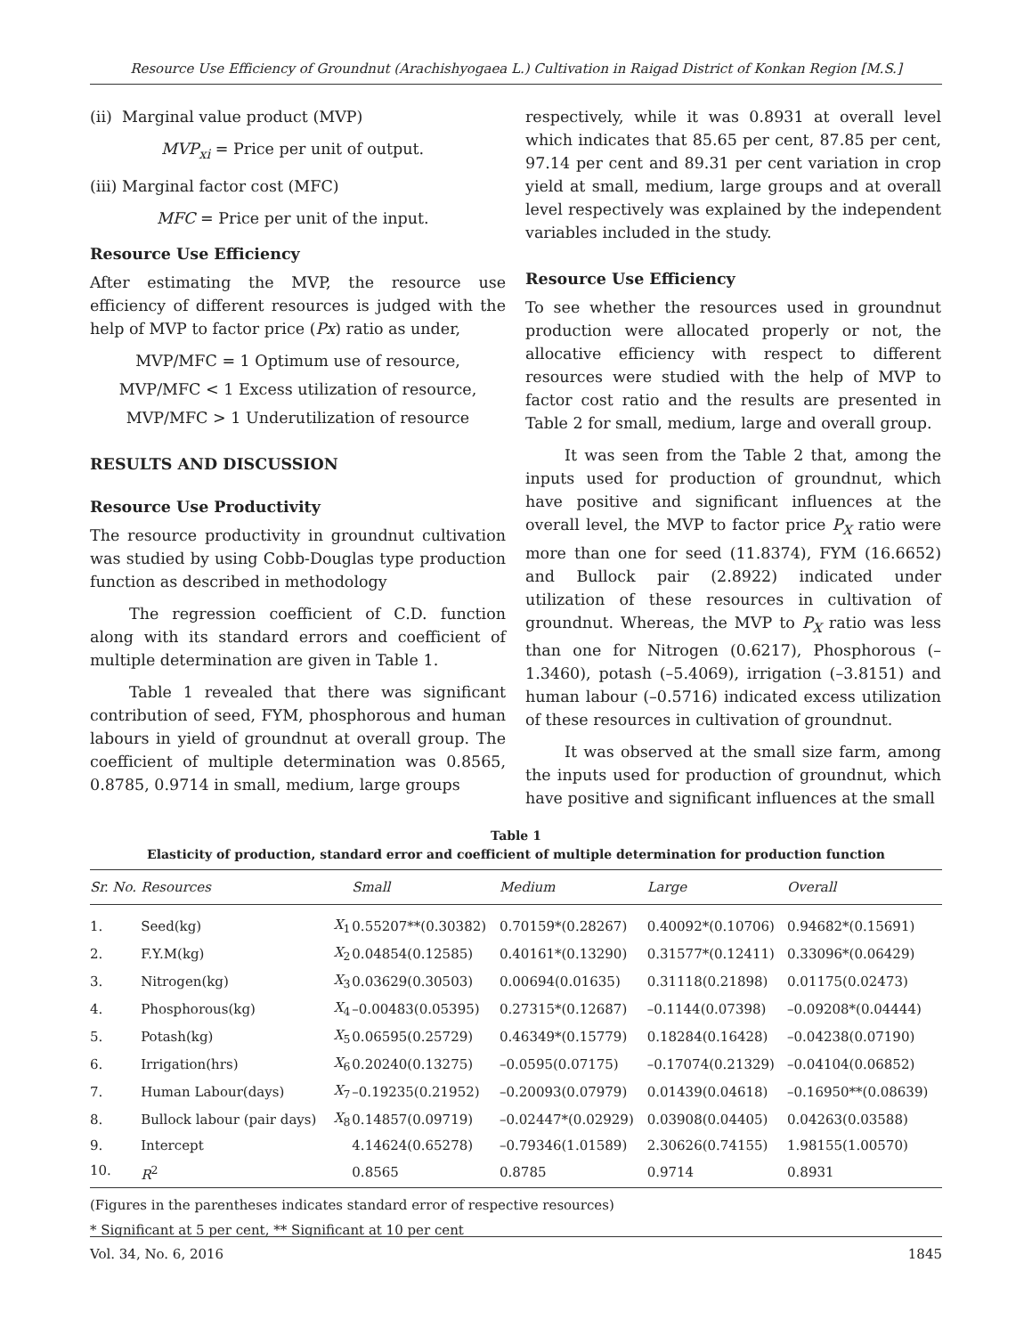Resource Use Efficiency of Groundnut (Arachishyogaea L.) Cultivation in Raigad District of Konkan Region [M.S.]
(ii) Marginal value product (MVP)
MVP<sub>xi</sub> = Price per unit of output.
(iii) Marginal factor cost (MFC)
MFC = Price per unit of the input.
Resource Use Efficiency
After estimating the MVP, the resource use efficiency of different resources is judged with the help of MVP to factor price (Px) ratio as under,
MVP/MFC = 1 Optimum use of resource,
MVP/MFC < 1 Excess utilization of resource,
MVP/MFC > 1 Underutilization of resource
RESULTS AND DISCUSSION
Resource Use Productivity
The resource productivity in groundnut cultivation was studied by using Cobb-Douglas type production function as described in methodology
The regression coefficient of C.D. function along with its standard errors and coefficient of multiple determination are given in Table 1.
Table 1 revealed that there was significant contribution of seed, FYM, phosphorous and human labours in yield of groundnut at overall group. The coefficient of multiple determination was 0.8565, 0.8785, 0.9714 in small, medium, large groups
respectively, while it was 0.8931 at overall level which indicates that 85.65 per cent, 87.85 per cent, 97.14 per cent and 89.31 per cent variation in crop yield at small, medium, large groups and at overall level respectively was explained by the independent variables included in the study.
Resource Use Efficiency
To see whether the resources used in groundnut production were allocated properly or not, the allocative efficiency with respect to different resources were studied with the help of MVP to factor cost ratio and the results are presented in Table 2 for small, medium, large and overall group.
It was seen from the Table 2 that, among the inputs used for production of groundnut, which have positive and significant influences at the overall level, the MVP to factor price P<sub>X</sub> ratio were more than one for seed (11.8374), FYM (16.6652) and Bullock pair (2.8922) indicated under utilization of these resources in cultivation of groundnut. Whereas, the MVP to P<sub>X</sub> ratio was less than one for Nitrogen (0.6217), Phosphorous (–1.3460), potash (–5.4069), irrigation (–3.8151) and human labour (–0.5716) indicated excess utilization of these resources in cultivation of groundnut.
It was observed at the small size farm, among the inputs used for production of groundnut, which have positive and significant influences at the small
Table 1
Elasticity of production, standard error and coefficient of multiple determination for production function
| Sr. No. | Resources | | Small | Medium | Large | Overall |
| --- | --- | --- | --- | --- | --- | --- |
| 1. | Seed(kg) | X<sub>1</sub> | 0.55207**(0.30382) | 0.70159*(0.28267) | 0.40092*(0.10706) | 0.94682*(0.15691) |
| 2. | F.Y.M(kg) | X<sub>2</sub> | 0.04854(0.12585) | 0.40161*(0.13290) | 0.31577*(0.12411) | 0.33096*(0.06429) |
| 3. | Nitrogen(kg) | X<sub>3</sub> | 0.03629(0.30503) | 0.00694(0.01635) | 0.31118(0.21898) | 0.01175(0.02473) |
| 4. | Phosphorous(kg) | X<sub>4</sub> | –0.00483(0.05395) | 0.27315*(0.12687) | –0.1144(0.07398) | –0.09208*(0.04444) |
| 5. | Potash(kg) | X<sub>5</sub> | 0.06595(0.25729) | 0.46349*(0.15779) | 0.18284(0.16428) | –0.04238(0.07190) |
| 6. | Irrigation(hrs) | X<sub>6</sub> | 0.20240(0.13275) | –0.0595(0.07175) | –0.17074(0.21329) | –0.04104(0.06852) |
| 7. | Human Labour(days) | X<sub>7</sub> | –0.19235(0.21952) | –0.20093(0.07979) | 0.01439(0.04618) | –0.16950**(0.08639) |
| 8. | Bullock labour (pair days) | X<sub>8</sub> | 0.14857(0.09719) | –0.02447*(0.02929) | 0.03908(0.04405) | 0.04263(0.03588) |
| 9. | Intercept | | 4.14624(0.65278) | –0.79346(1.01589) | 2.30626(0.74155) | 1.98155(1.00570) |
| 10. | R<sup>2</sup> | | 0.8565 | 0.8785 | 0.9714 | 0.8931 |
(Figures in the parentheses indicates standard error of respective resources)
* Significant at 5 per cent, ** Significant at 10 per cent
Vol. 34, No. 6, 2016 1845